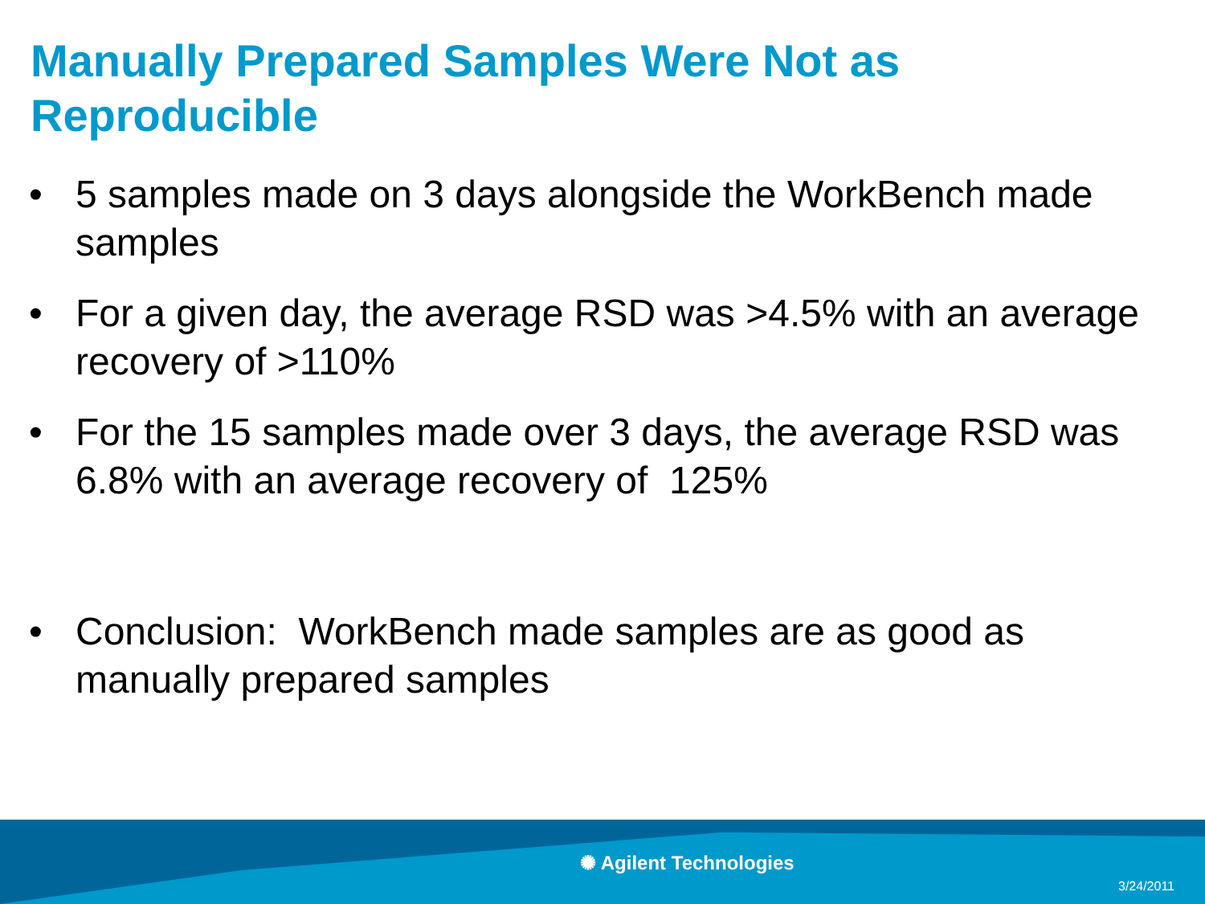Manually Prepared Samples Were Not as Reproducible
• 5 samples made on 3 days alongside the WorkBench made samples
• For a given day, the average RSD was >4.5% with an average recovery of >110%
• For the 15 samples made over 3 days, the average RSD was 6.8% with an average recovery of 125%
• Conclusion: WorkBench made samples are as good as manually prepared samples
✺ Agilent Technologies
3/24/2011